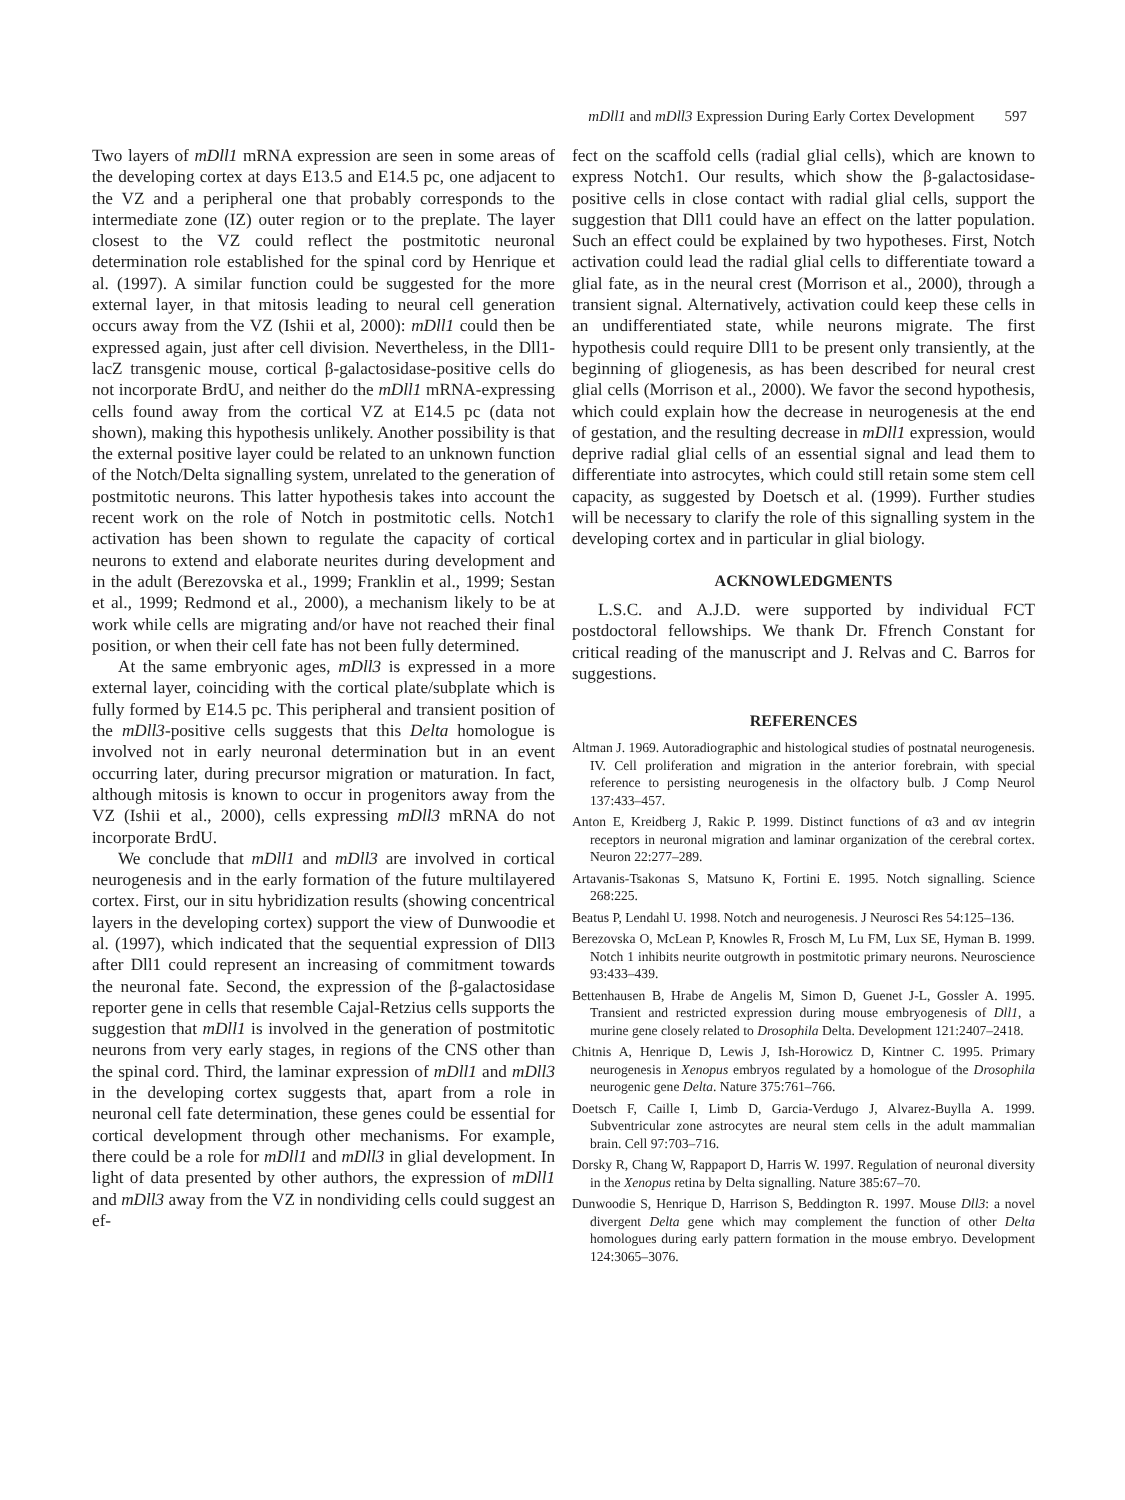mDll1 and mDll3 Expression During Early Cortex Development 597
Two layers of mDll1 mRNA expression are seen in some areas of the developing cortex at days E13.5 and E14.5 pc, one adjacent to the VZ and a peripheral one that probably corresponds to the intermediate zone (IZ) outer region or to the preplate. The layer closest to the VZ could reflect the postmitotic neuronal determination role established for the spinal cord by Henrique et al. (1997). A similar function could be suggested for the more external layer, in that mitosis leading to neural cell generation occurs away from the VZ (Ishii et al, 2000): mDll1 could then be expressed again, just after cell division. Nevertheless, in the Dll1-lacZ transgenic mouse, cortical β-galactosidase-positive cells do not incorporate BrdU, and neither do the mDll1 mRNA-expressing cells found away from the cortical VZ at E14.5 pc (data not shown), making this hypothesis unlikely. Another possibility is that the external positive layer could be related to an unknown function of the Notch/Delta signalling system, unrelated to the generation of postmitotic neurons. This latter hypothesis takes into account the recent work on the role of Notch in postmitotic cells. Notch1 activation has been shown to regulate the capacity of cortical neurons to extend and elaborate neurites during development and in the adult (Berezovska et al., 1999; Franklin et al., 1999; Sestan et al., 1999; Redmond et al., 2000), a mechanism likely to be at work while cells are migrating and/or have not reached their final position, or when their cell fate has not been fully determined.
At the same embryonic ages, mDll3 is expressed in a more external layer, coinciding with the cortical plate/subplate which is fully formed by E14.5 pc. This peripheral and transient position of the mDll3-positive cells suggests that this Delta homologue is involved not in early neuronal determination but in an event occurring later, during precursor migration or maturation. In fact, although mitosis is known to occur in progenitors away from the VZ (Ishii et al., 2000), cells expressing mDll3 mRNA do not incorporate BrdU.
We conclude that mDll1 and mDll3 are involved in cortical neurogenesis and in the early formation of the future multilayered cortex. First, our in situ hybridization results (showing concentrical layers in the developing cortex) support the view of Dunwoodie et al. (1997), which indicated that the sequential expression of Dll3 after Dll1 could represent an increasing of commitment towards the neuronal fate. Second, the expression of the β-galactosidase reporter gene in cells that resemble Cajal-Retzius cells supports the suggestion that mDll1 is involved in the generation of postmitotic neurons from very early stages, in regions of the CNS other than the spinal cord. Third, the laminar expression of mDll1 and mDll3 in the developing cortex suggests that, apart from a role in neuronal cell fate determination, these genes could be essential for cortical development through other mechanisms. For example, there could be a role for mDll1 and mDll3 in glial development. In light of data presented by other authors, the expression of mDll1 and mDll3 away from the VZ in nondividing cells could suggest an ef-
fect on the scaffold cells (radial glial cells), which are known to express Notch1. Our results, which show the β-galactosidase-positive cells in close contact with radial glial cells, support the suggestion that Dll1 could have an effect on the latter population. Such an effect could be explained by two hypotheses. First, Notch activation could lead the radial glial cells to differentiate toward a glial fate, as in the neural crest (Morrison et al., 2000), through a transient signal. Alternatively, activation could keep these cells in an undifferentiated state, while neurons migrate. The first hypothesis could require Dll1 to be present only transiently, at the beginning of gliogenesis, as has been described for neural crest glial cells (Morrison et al., 2000). We favor the second hypothesis, which could explain how the decrease in neurogenesis at the end of gestation, and the resulting decrease in mDll1 expression, would deprive radial glial cells of an essential signal and lead them to differentiate into astrocytes, which could still retain some stem cell capacity, as suggested by Doetsch et al. (1999). Further studies will be necessary to clarify the role of this signalling system in the developing cortex and in particular in glial biology.
ACKNOWLEDGMENTS
L.S.C. and A.J.D. were supported by individual FCT postdoctoral fellowships. We thank Dr. Ffrench Constant for critical reading of the manuscript and J. Relvas and C. Barros for suggestions.
REFERENCES
Altman J. 1969. Autoradiographic and histological studies of postnatal neurogenesis. IV. Cell proliferation and migration in the anterior forebrain, with special reference to persisting neurogenesis in the olfactory bulb. J Comp Neurol 137:433–457.
Anton E, Kreidberg J, Rakic P. 1999. Distinct functions of α3 and αv integrin receptors in neuronal migration and laminar organization of the cerebral cortex. Neuron 22:277–289.
Artavanis-Tsakonas S, Matsuno K, Fortini E. 1995. Notch signalling. Science 268:225.
Beatus P, Lendahl U. 1998. Notch and neurogenesis. J Neurosci Res 54:125–136.
Berezovska O, McLean P, Knowles R, Frosch M, Lu FM, Lux SE, Hyman B. 1999. Notch 1 inhibits neurite outgrowth in postmitotic primary neurons. Neuroscience 93:433–439.
Bettenhausen B, Hrabe de Angelis M, Simon D, Guenet J-L, Gossler A. 1995. Transient and restricted expression during mouse embryogenesis of Dll1, a murine gene closely related to Drosophila Delta. Development 121:2407–2418.
Chitnis A, Henrique D, Lewis J, Ish-Horowicz D, Kintner C. 1995. Primary neurogenesis in Xenopus embryos regulated by a homologue of the Drosophila neurogenic gene Delta. Nature 375:761–766.
Doetsch F, Caille I, Limb D, Garcia-Verdugo J, Alvarez-Buylla A. 1999. Subventricular zone astrocytes are neural stem cells in the adult mammalian brain. Cell 97:703–716.
Dorsky R, Chang W, Rappaport D, Harris W. 1997. Regulation of neuronal diversity in the Xenopus retina by Delta signalling. Nature 385:67–70.
Dunwoodie S, Henrique D, Harrison S, Beddington R. 1997. Mouse Dll3: a novel divergent Delta gene which may complement the function of other Delta homologues during early pattern formation in the mouse embryo. Development 124:3065–3076.